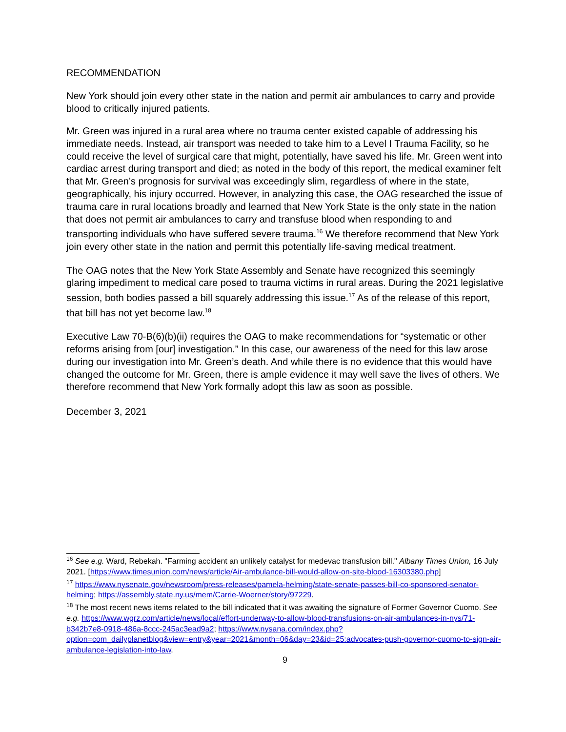RECOMMENDATION
New York should join every other state in the nation and permit air ambulances to carry and provide blood to critically injured patients.
Mr. Green was injured in a rural area where no trauma center existed capable of addressing his immediate needs. Instead, air transport was needed to take him to a Level I Trauma Facility, so he could receive the level of surgical care that might, potentially, have saved his life. Mr. Green went into cardiac arrest during transport and died; as noted in the body of this report, the medical examiner felt that Mr. Green’s prognosis for survival was exceedingly slim, regardless of where in the state, geographically, his injury occurred. However, in analyzing this case, the OAG researched the issue of trauma care in rural locations broadly and learned that New York State is the only state in the nation that does not permit air ambulances to carry and transfuse blood when responding to and transporting individuals who have suffered severe trauma.<sup>16</sup> We therefore recommend that New York join every other state in the nation and permit this potentially life-saving medical treatment.
The OAG notes that the New York State Assembly and Senate have recognized this seemingly glaring impediment to medical care posed to trauma victims in rural areas. During the 2021 legislative session, both bodies passed a bill squarely addressing this issue.<sup>17</sup> As of the release of this report, that bill has not yet become law.<sup>18</sup>
Executive Law 70-B(6)(b)(ii) requires the OAG to make recommendations for “systematic or other reforms arising from [our] investigation.” In this case, our awareness of the need for this law arose during our investigation into Mr. Green’s death. And while there is no evidence that this would have changed the outcome for Mr. Green, there is ample evidence it may well save the lives of others. We therefore recommend that New York formally adopt this law as soon as possible.
December 3, 2021
<sup>16</sup> See e.g. Ward, Rebekah. "Farming accident an unlikely catalyst for medevac transfusion bill." Albany Times Union, 16 July 2021. [https://www.timesunion.com/news/article/Air-ambulance-bill-would-allow-on-site-blood-16303380.php]
<sup>17</sup> https://www.nysenate.gov/newsroom/press-releases/pamela-helming/state-senate-passes-bill-co-sponsored-senator-helming; https://assembly.state.ny.us/mem/Carrie-Woerner/story/97229.
<sup>18</sup> The most recent news items related to the bill indicated that it was awaiting the signature of Former Governor Cuomo. See e.g. https://www.wgrz.com/article/news/local/effort-underway-to-allow-blood-transfusions-on-air-ambulances-in-nys/71-b342b7e8-0918-486a-8ccc-245ac3ead9a2; https://www.nysana.com/index.php?option=com_dailyplanetblog&view=entry&year=2021&month=06&day=23&id=25:advocates-push-governor-cuomo-to-sign-air-ambulance-legislation-into-law.
9